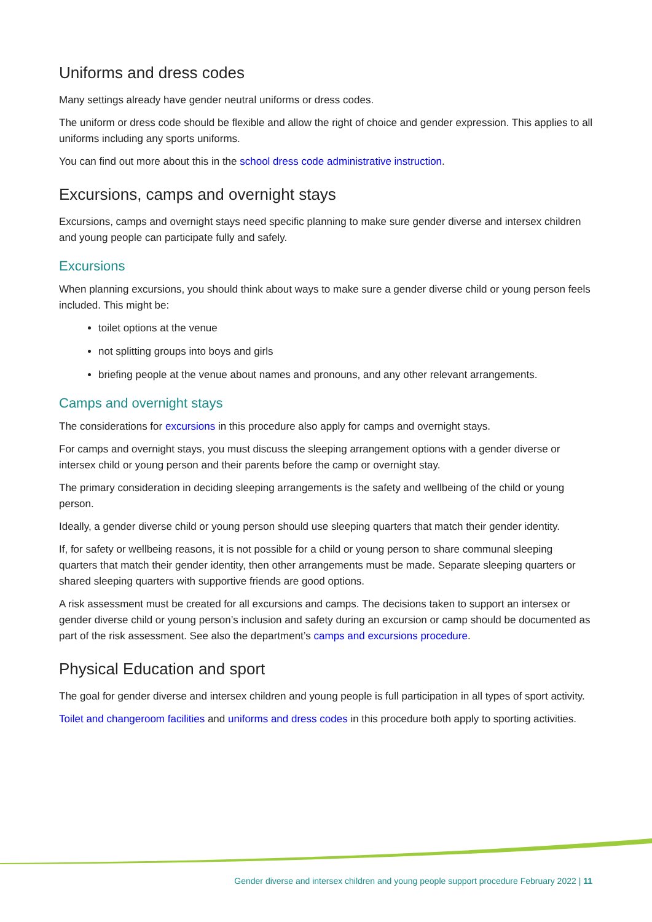Uniforms and dress codes
Many settings already have gender neutral uniforms or dress codes.
The uniform or dress code should be flexible and allow the right of choice and gender expression. This applies to all uniforms including any sports uniforms.
You can find out more about this in the school dress code administrative instruction.
Excursions, camps and overnight stays
Excursions, camps and overnight stays need specific planning to make sure gender diverse and intersex children and young people can participate fully and safely.
Excursions
When planning excursions, you should think about ways to make sure a gender diverse child or young person feels included. This might be:
toilet options at the venue
not splitting groups into boys and girls
briefing people at the venue about names and pronouns, and any other relevant arrangements.
Camps and overnight stays
The considerations for excursions in this procedure also apply for camps and overnight stays.
For camps and overnight stays, you must discuss the sleeping arrangement options with a gender diverse or intersex child or young person and their parents before the camp or overnight stay.
The primary consideration in deciding sleeping arrangements is the safety and wellbeing of the child or young person.
Ideally, a gender diverse child or young person should use sleeping quarters that match their gender identity.
If, for safety or wellbeing reasons, it is not possible for a child or young person to share communal sleeping quarters that match their gender identity, then other arrangements must be made. Separate sleeping quarters or shared sleeping quarters with supportive friends are good options.
A risk assessment must be created for all excursions and camps. The decisions taken to support an intersex or gender diverse child or young person’s inclusion and safety during an excursion or camp should be documented as part of the risk assessment. See also the department’s camps and excursions procedure.
Physical Education and sport
The goal for gender diverse and intersex children and young people is full participation in all types of sport activity.
Toilet and changeroom facilities and uniforms and dress codes in this procedure both apply to sporting activities.
Gender diverse and intersex children and young people support procedure February 2022 | 11